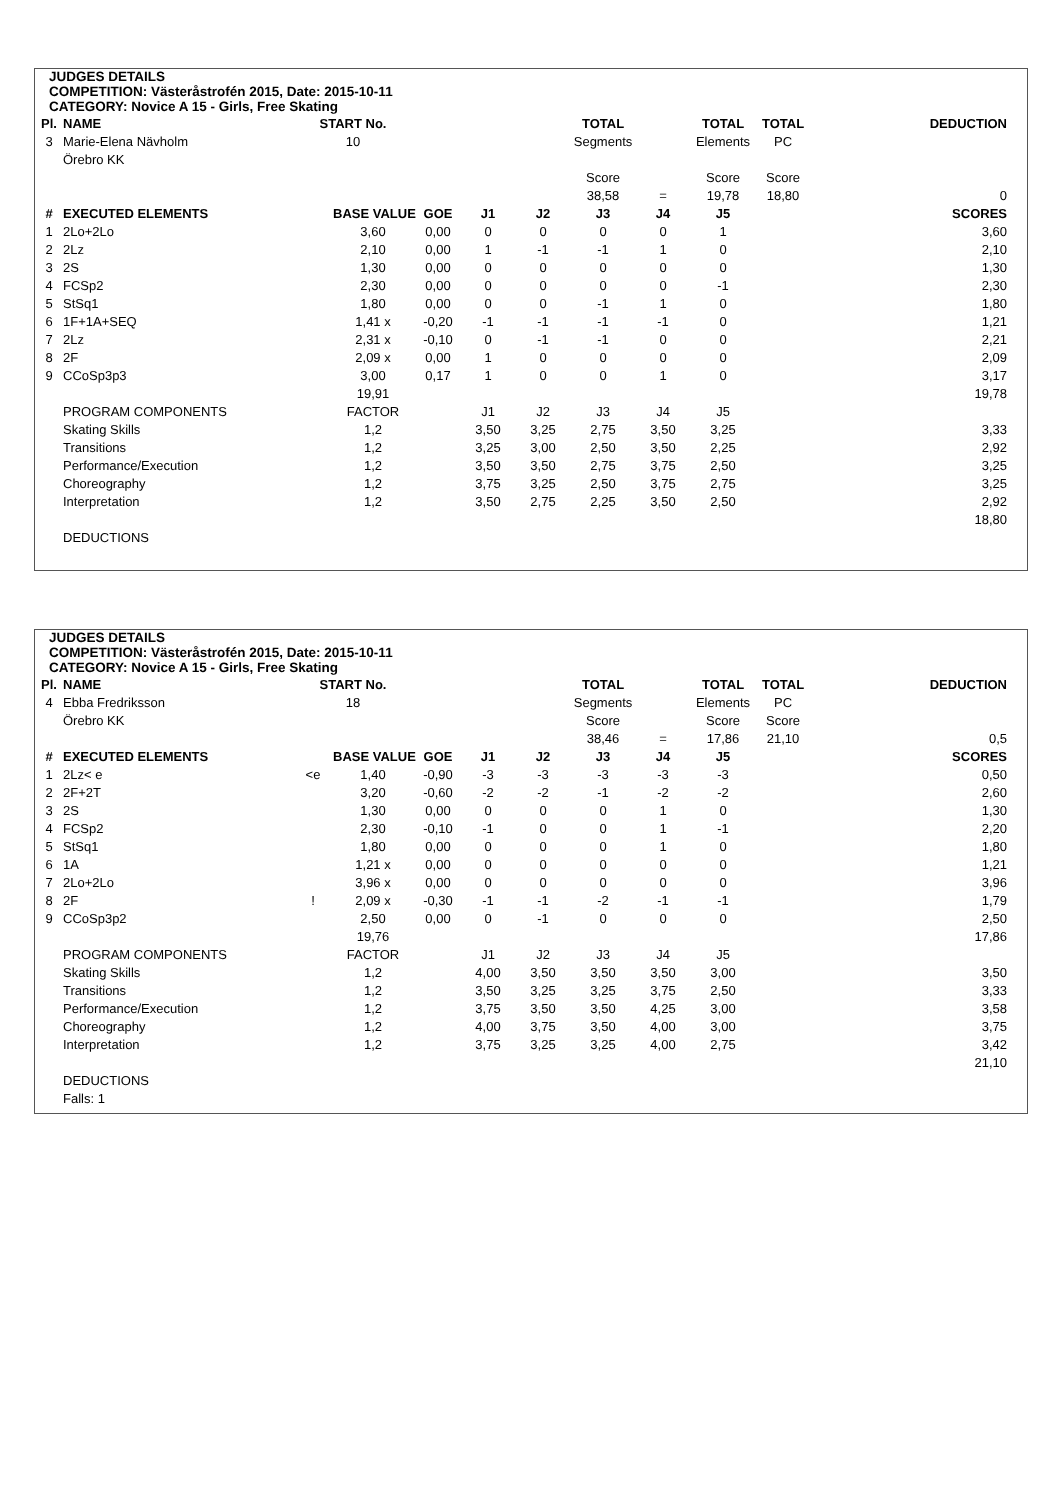JUDGES DETAILS
COMPETITION: Västeråstrofén 2015, Date: 2015-10-11
CATEGORY: Novice A 15 - Girls, Free Skating
| Pl. | NAME | START No. | | | | | TOTAL | | TOTAL | TOTAL | DEDUCTION |
| 3 | Marie-Elena Nävholm | 10 | | | | | Segments | | Elements | PC | |
| | Örebro KK | | | | | | | | | | |
| | | | | | | | Score | | Score | Score | |
| | | | | | | | 38,58 | = | 19,78 | 18,80 | 0 |
| # | EXECUTED ELEMENTS | | BASE VALUE | GOE | J1 | J2 | J3 | J4 | J5 | | SCORES |
| 1 | 2Lo+2Lo | | 3,60 | 0,00 | 0 | 0 | 0 | 0 | 1 | | 3,60 |
| 2 | 2Lz | | 2,10 | 0,00 | 1 | -1 | -1 | 1 | 0 | | 2,10 |
| 3 | 2S | | 1,30 | 0,00 | 0 | 0 | 0 | 0 | 0 | | 1,30 |
| 4 | FCSp2 | | 2,30 | 0,00 | 0 | 0 | 0 | 0 | -1 | | 2,30 |
| 5 | StSq1 | | 1,80 | 0,00 | 0 | 0 | -1 | 1 | 0 | | 1,80 |
| 6 | 1F+1A+SEQ | | 1,41 x | -0,20 | -1 | -1 | -1 | -1 | 0 | | 1,21 |
| 7 | 2Lz | | 2,31 x | -0,10 | 0 | -1 | -1 | 0 | 0 | | 2,21 |
| 8 | 2F | | 2,09 x | 0,00 | 1 | 0 | 0 | 0 | 0 | | 2,09 |
| 9 | CCoSp3p3 | | 3,00 | 0,17 | 1 | 0 | 0 | 1 | 0 | | 3,17 |
| | | | 19,91 | | | | | | | | 19,78 |
| | PROGRAM COMPONENTS | | FACTOR | | J1 | J2 | J3 | J4 | J5 | | |
| | Skating Skills | | 1,2 | | 3,50 | 3,25 | 2,75 | 3,50 | 3,25 | | 3,33 |
| | Transitions | | 1,2 | | 3,25 | 3,00 | 2,50 | 3,50 | 2,25 | | 2,92 |
| | Performance/Execution | | 1,2 | | 3,50 | 3,50 | 2,75 | 3,75 | 2,50 | | 3,25 |
| | Choreography | | 1,2 | | 3,75 | 3,25 | 2,50 | 3,75 | 2,75 | | 3,25 |
| | Interpretation | | 1,2 | | 3,50 | 2,75 | 2,25 | 3,50 | 2,50 | | 2,92 |
| | | | | | | | | | | | 18,80 |
| | DEDUCTIONS | | | | | | | | | | |
JUDGES DETAILS
COMPETITION: Västeråstrofén 2015, Date: 2015-10-11
CATEGORY: Novice A 15 - Girls, Free Skating
| Pl. | NAME | START No. | | | | | TOTAL | | TOTAL | TOTAL | DEDUCTION |
| 4 | Ebba Fredriksson | 18 | | | | | Segments | | Elements | PC | |
| | Örebro KK | | | | | | Score | | Score | Score | |
| | | | | | | | 38,46 | = | 17,86 | 21,10 | 0,5 |
| # | EXECUTED ELEMENTS | | BASE VALUE | GOE | J1 | J2 | J3 | J4 | J5 | | SCORES |
| 1 | 2Lz< e | <e | 1,40 | -0,90 | -3 | -3 | -3 | -3 | -3 | | 0,50 |
| 2 | 2F+2T | | 3,20 | -0,60 | -2 | -2 | -1 | -2 | -2 | | 2,60 |
| 3 | 2S | | 1,30 | 0,00 | 0 | 0 | 0 | 1 | 0 | | 1,30 |
| 4 | FCSp2 | | 2,30 | -0,10 | -1 | 0 | 0 | 1 | -1 | | 2,20 |
| 5 | StSq1 | | 1,80 | 0,00 | 0 | 0 | 0 | 1 | 0 | | 1,80 |
| 6 | 1A | | 1,21 x | 0,00 | 0 | 0 | 0 | 0 | 0 | | 1,21 |
| 7 | 2Lo+2Lo | | 3,96 x | 0,00 | 0 | 0 | 0 | 0 | 0 | | 3,96 |
| 8 | 2F | ! | 2,09 x | -0,30 | -1 | -1 | -2 | -1 | -1 | | 1,79 |
| 9 | CCoSp3p2 | | 2,50 | 0,00 | 0 | -1 | 0 | 0 | 0 | | 2,50 |
| | | | 19,76 | | | | | | | | 17,86 |
| | PROGRAM COMPONENTS | | FACTOR | | J1 | J2 | J3 | J4 | J5 | | |
| | Skating Skills | | 1,2 | | 4,00 | 3,50 | 3,50 | 3,50 | 3,00 | | 3,50 |
| | Transitions | | 1,2 | | 3,50 | 3,25 | 3,25 | 3,75 | 2,50 | | 3,33 |
| | Performance/Execution | | 1,2 | | 3,75 | 3,50 | 3,50 | 4,25 | 3,00 | | 3,58 |
| | Choreography | | 1,2 | | 4,00 | 3,75 | 3,50 | 4,00 | 3,00 | | 3,75 |
| | Interpretation | | 1,2 | | 3,75 | 3,25 | 3,25 | 4,00 | 2,75 | | 3,42 |
| | | | | | | | | | | | 21,10 |
| | DEDUCTIONS | | | | | | | | | | |
| | Falls: 1 | | | | | | | | | | |